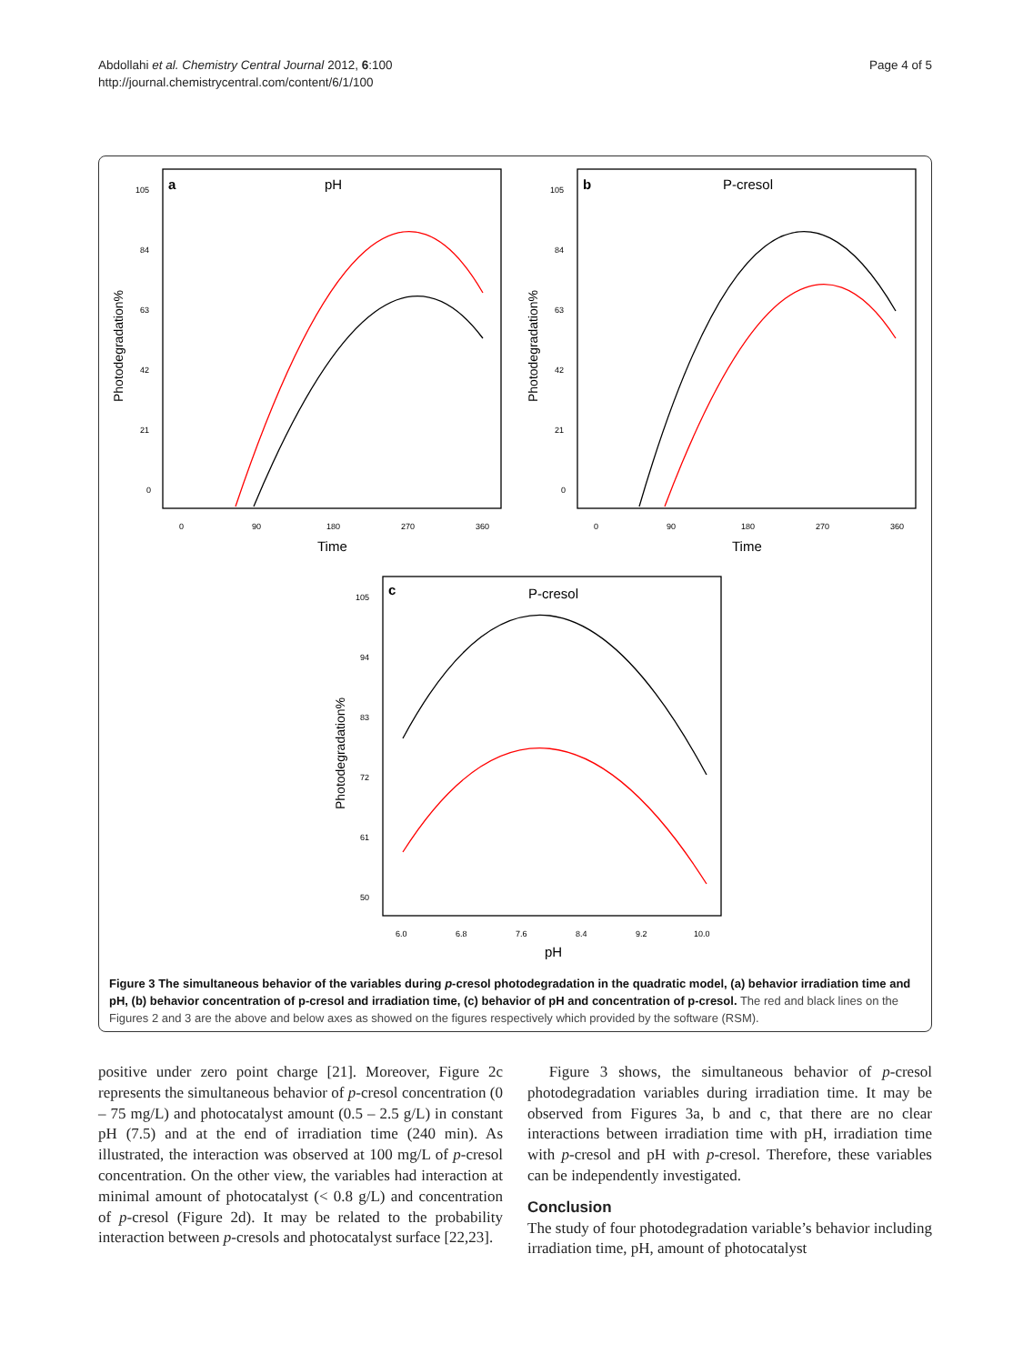Abdollahi et al. Chemistry Central Journal 2012, 6:100
http://journal.chemistrycentral.com/content/6/1/100
Page 4 of 5
105
84
63
42
21
0
0
90
180
270
360
105
84
63
42
21
0
0
90
180
270
360
105
94
83
72
61
50
6.0
6.8
7.6
8.4
9.2
10.0
a
pH
Time
b
P-cresol
Time
c
P-cresol
pH
Photodegradation%
Photodegradation%
Photodegradation%
Figure 3 The simultaneous behavior of the variables during p-cresol photodegradation in the quadratic model, (a) behavior irradiation time and pH, (b) behavior concentration of p-cresol and irradiation time, (c) behavior of pH and concentration of p-cresol. The red and black lines on the Figures 2 and 3 are the above and below axes as showed on the figures respectively which provided by the software (RSM).
positive under zero point charge [21]. Moreover, Figure 2c represents the simultaneous behavior of p-cresol concentration (0 – 75 mg/L) and photocatalyst amount (0.5 – 2.5 g/L) in constant pH (7.5) and at the end of irradiation time (240 min). As illustrated, the interaction was observed at 100 mg/L of p-cresol concentration. On the other view, the variables had interaction at minimal amount of photocatalyst (< 0.8 g/L) and concentration of p-cresol (Figure 2d). It may be related to the probability interaction between p-cresols and photocatalyst surface [22,23].
Figure 3 shows, the simultaneous behavior of p-cresol photodegradation variables during irradiation time. It may be observed from Figures 3a, b and c, that there are no clear interactions between irradiation time with pH, irradiation time with p-cresol and pH with p-cresol. Therefore, these variables can be independently investigated.
Conclusion
The study of four photodegradation variable’s behavior including irradiation time, pH, amount of photocatalyst